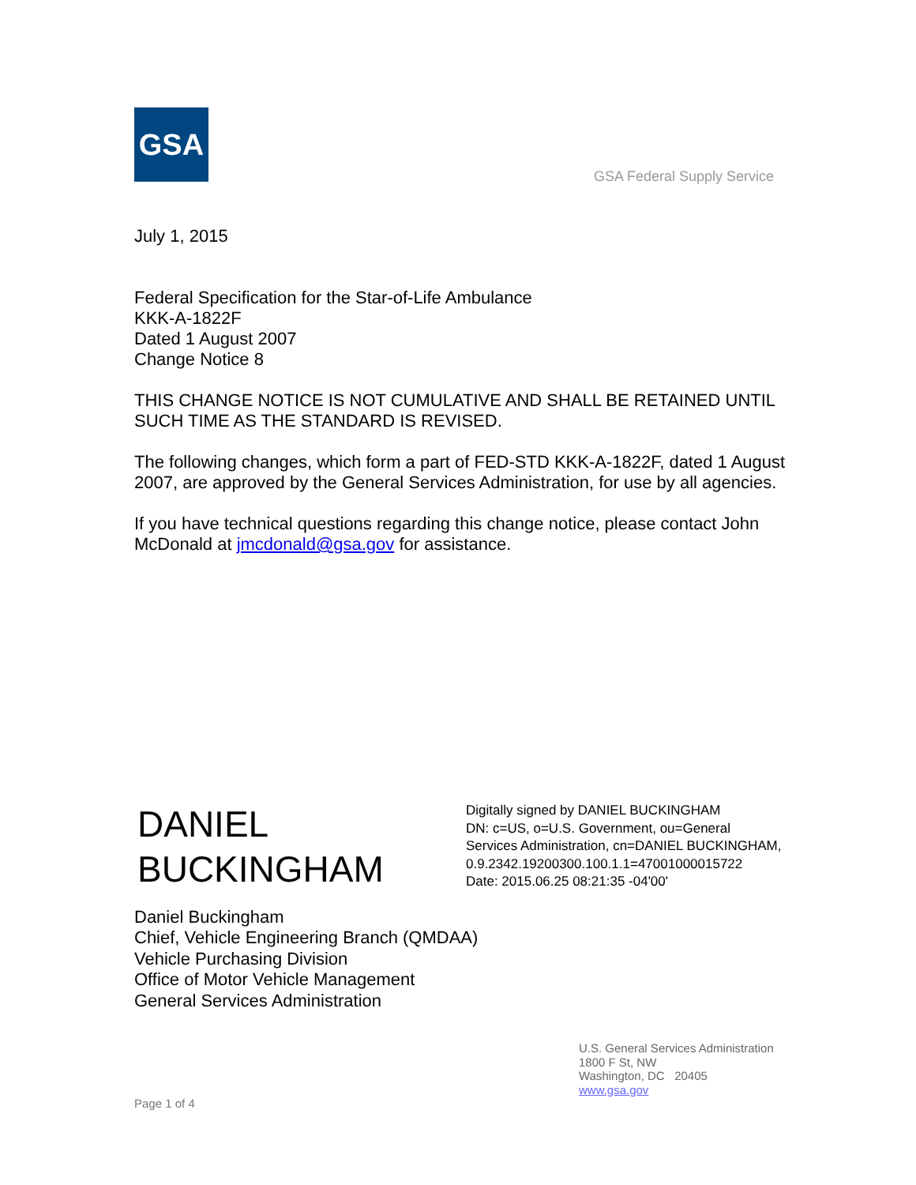GSA
GSA Federal Supply Service
July 1, 2015
Federal Specification for the Star-of-Life Ambulance
KKK-A-1822F
Dated 1 August 2007
Change Notice 8
THIS CHANGE NOTICE IS NOT CUMULATIVE AND SHALL BE RETAINED UNTIL SUCH TIME AS THE STANDARD IS REVISED.
The following changes, which form a part of FED-STD KKK-A-1822F, dated 1 August 2007, are approved by the General Services Administration, for use by all agencies.
If you have technical questions regarding this change notice, please contact John McDonald at jmcdonald@gsa.gov for assistance.
DANIEL
BUCKINGHAM
Digitally signed by DANIEL BUCKINGHAM
DN: c=US, o=U.S. Government, ou=General
Services Administration, cn=DANIEL BUCKINGHAM,
0.9.2342.19200300.100.1.1=47001000015722
Date: 2015.06.25 08:21:35 -04'00'
Daniel Buckingham
Chief, Vehicle Engineering Branch (QMDAA)
Vehicle Purchasing Division
Office of Motor Vehicle Management
General Services Administration
U.S. General Services Administration
1800 F St, NW
Washington, DC 20405
www.gsa.gov
Page 1 of 4